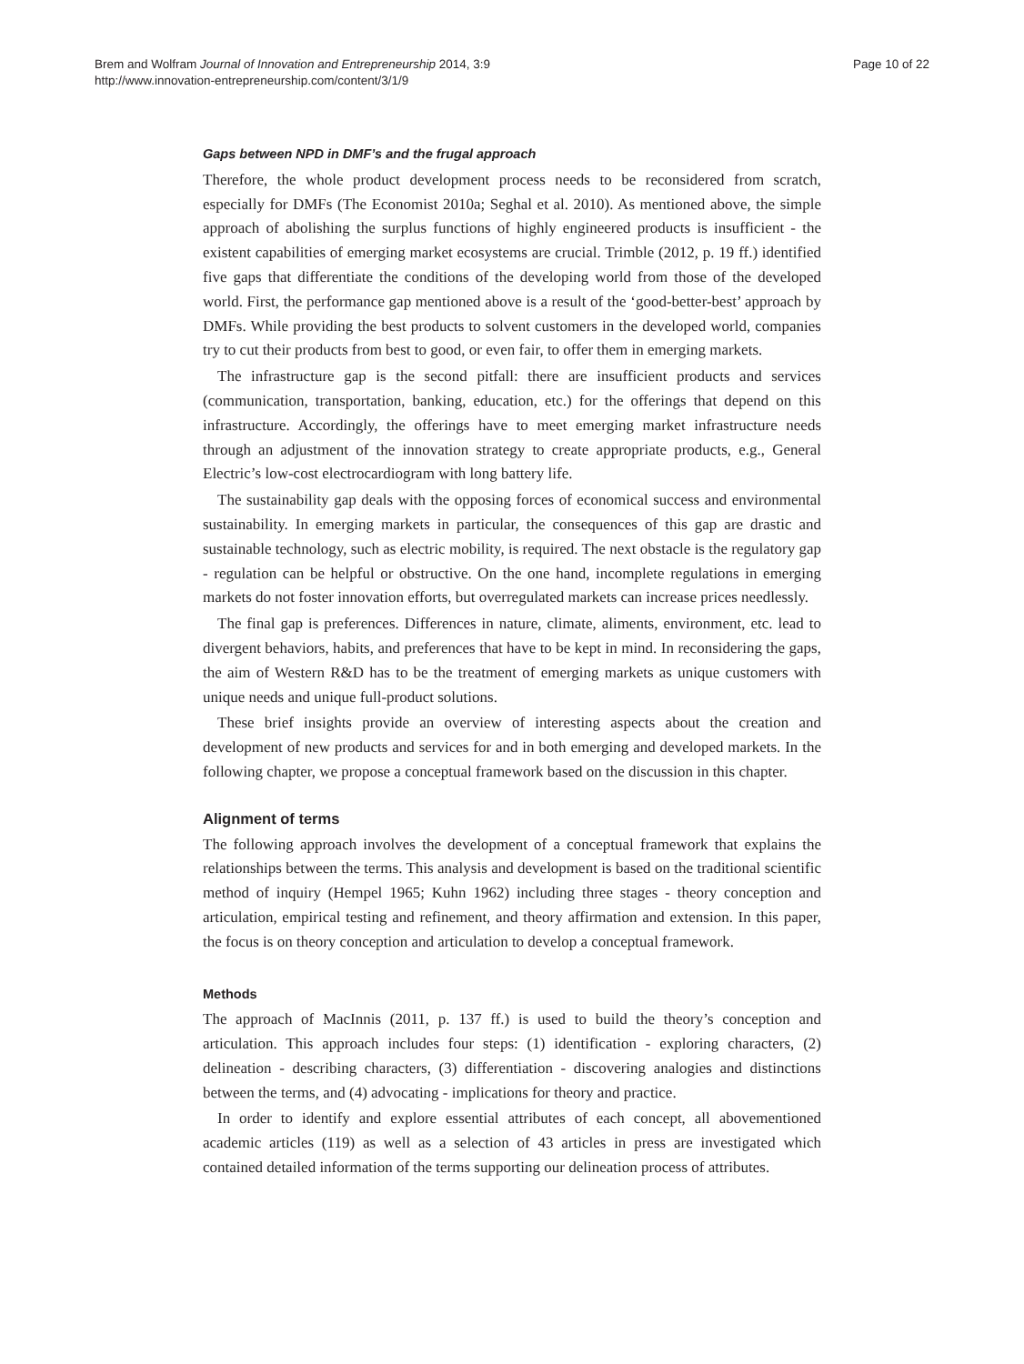Brem and Wolfram Journal of Innovation and Entrepreneurship 2014, 3:9
http://www.innovation-entrepreneurship.com/content/3/1/9
Page 10 of 22
Gaps between NPD in DMF’s and the frugal approach
Therefore, the whole product development process needs to be reconsidered from scratch, especially for DMFs (The Economist 2010a; Seghal et al. 2010). As mentioned above, the simple approach of abolishing the surplus functions of highly engineered products is insufficient - the existent capabilities of emerging market ecosystems are crucial. Trimble (2012, p. 19 ff.) identified five gaps that differentiate the conditions of the developing world from those of the developed world. First, the performance gap mentioned above is a result of the ‘good-better-best’ approach by DMFs. While providing the best products to solvent customers in the developed world, companies try to cut their products from best to good, or even fair, to offer them in emerging markets.
The infrastructure gap is the second pitfall: there are insufficient products and services (communication, transportation, banking, education, etc.) for the offerings that depend on this infrastructure. Accordingly, the offerings have to meet emerging market infrastructure needs through an adjustment of the innovation strategy to create appropriate products, e.g., General Electric’s low-cost electrocardiogram with long battery life.
The sustainability gap deals with the opposing forces of economical success and environmental sustainability. In emerging markets in particular, the consequences of this gap are drastic and sustainable technology, such as electric mobility, is required. The next obstacle is the regulatory gap - regulation can be helpful or obstructive. On the one hand, incomplete regulations in emerging markets do not foster innovation efforts, but overregulated markets can increase prices needlessly.
The final gap is preferences. Differences in nature, climate, aliments, environment, etc. lead to divergent behaviors, habits, and preferences that have to be kept in mind. In reconsidering the gaps, the aim of Western R&D has to be the treatment of emerging markets as unique customers with unique needs and unique full-product solutions.
These brief insights provide an overview of interesting aspects about the creation and development of new products and services for and in both emerging and developed markets. In the following chapter, we propose a conceptual framework based on the discussion in this chapter.
Alignment of terms
The following approach involves the development of a conceptual framework that explains the relationships between the terms. This analysis and development is based on the traditional scientific method of inquiry (Hempel 1965; Kuhn 1962) including three stages - theory conception and articulation, empirical testing and refinement, and theory affirmation and extension. In this paper, the focus is on theory conception and articulation to develop a conceptual framework.
Methods
The approach of MacInnis (2011, p. 137 ff.) is used to build the theory’s conception and articulation. This approach includes four steps: (1) identification - exploring characters, (2) delineation - describing characters, (3) differentiation - discovering analogies and distinctions between the terms, and (4) advocating - implications for theory and practice.
In order to identify and explore essential attributes of each concept, all abovementioned academic articles (119) as well as a selection of 43 articles in press are investigated which contained detailed information of the terms supporting our delineation process of attributes.